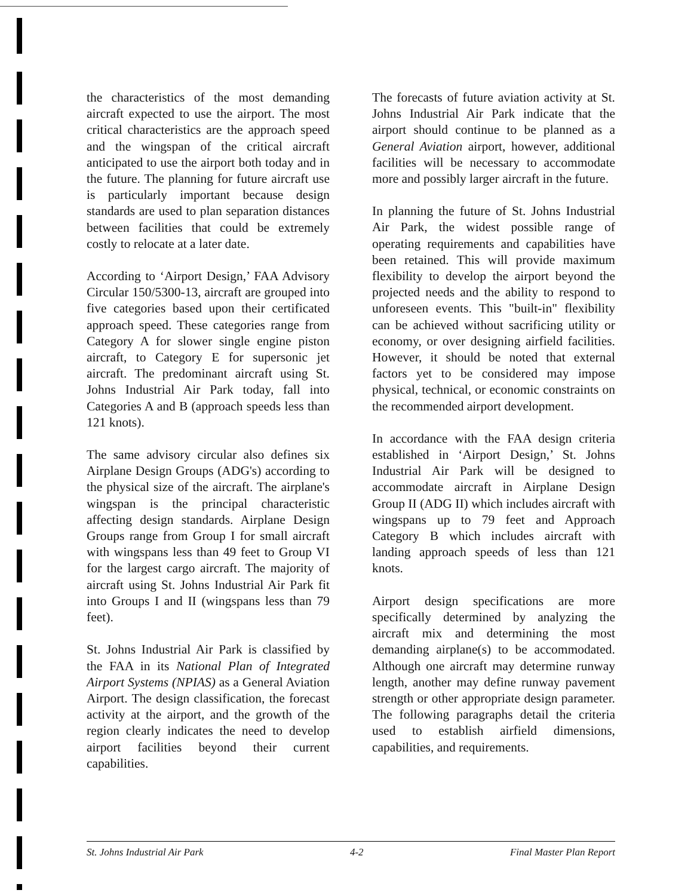the characteristics of the most demanding aircraft expected to use the airport. The most critical characteristics are the approach speed and the wingspan of the critical aircraft anticipated to use the airport both today and in the future. The planning for future aircraft use is particularly important because design standards are used to plan separation distances between facilities that could be extremely costly to relocate at a later date.
According to ‘Airport Design,’ FAA Advisory Circular 150/5300-13, aircraft are grouped into five categories based upon their certificated approach speed. These categories range from Category A for slower single engine piston aircraft, to Category E for supersonic jet aircraft. The predominant aircraft using St. Johns Industrial Air Park today, fall into Categories A and B (approach speeds less than 121 knots).
The same advisory circular also defines six Airplane Design Groups (ADG's) according to the physical size of the aircraft. The airplane's wingspan is the principal characteristic affecting design standards. Airplane Design Groups range from Group I for small aircraft with wingspans less than 49 feet to Group VI for the largest cargo aircraft. The majority of aircraft using St. Johns Industrial Air Park fit into Groups I and II (wingspans less than 79 feet).
St. Johns Industrial Air Park is classified by the FAA in its National Plan of Integrated Airport Systems (NPIAS) as a General Aviation Airport. The design classification, the forecast activity at the airport, and the growth of the region clearly indicates the need to develop airport facilities beyond their current capabilities.
The forecasts of future aviation activity at St. Johns Industrial Air Park indicate that the airport should continue to be planned as a General Aviation airport, however, additional facilities will be necessary to accommodate more and possibly larger aircraft in the future.
In planning the future of St. Johns Industrial Air Park, the widest possible range of operating requirements and capabilities have been retained. This will provide maximum flexibility to develop the airport beyond the projected needs and the ability to respond to unforeseen events. This "built-in" flexibility can be achieved without sacrificing utility or economy, or over designing airfield facilities. However, it should be noted that external factors yet to be considered may impose physical, technical, or economic constraints on the recommended airport development.
In accordance with the FAA design criteria established in ‘Airport Design,’ St. Johns Industrial Air Park will be designed to accommodate aircraft in Airplane Design Group II (ADG II) which includes aircraft with wingspans up to 79 feet and Approach Category B which includes aircraft with landing approach speeds of less than 121 knots.
Airport design specifications are more specifically determined by analyzing the aircraft mix and determining the most demanding airplane(s) to be accommodated. Although one aircraft may determine runway length, another may define runway pavement strength or other appropriate design parameter. The following paragraphs detail the criteria used to establish airfield dimensions, capabilities, and requirements.
St. Johns Industrial Air Park 4-2 Final Master Plan Report